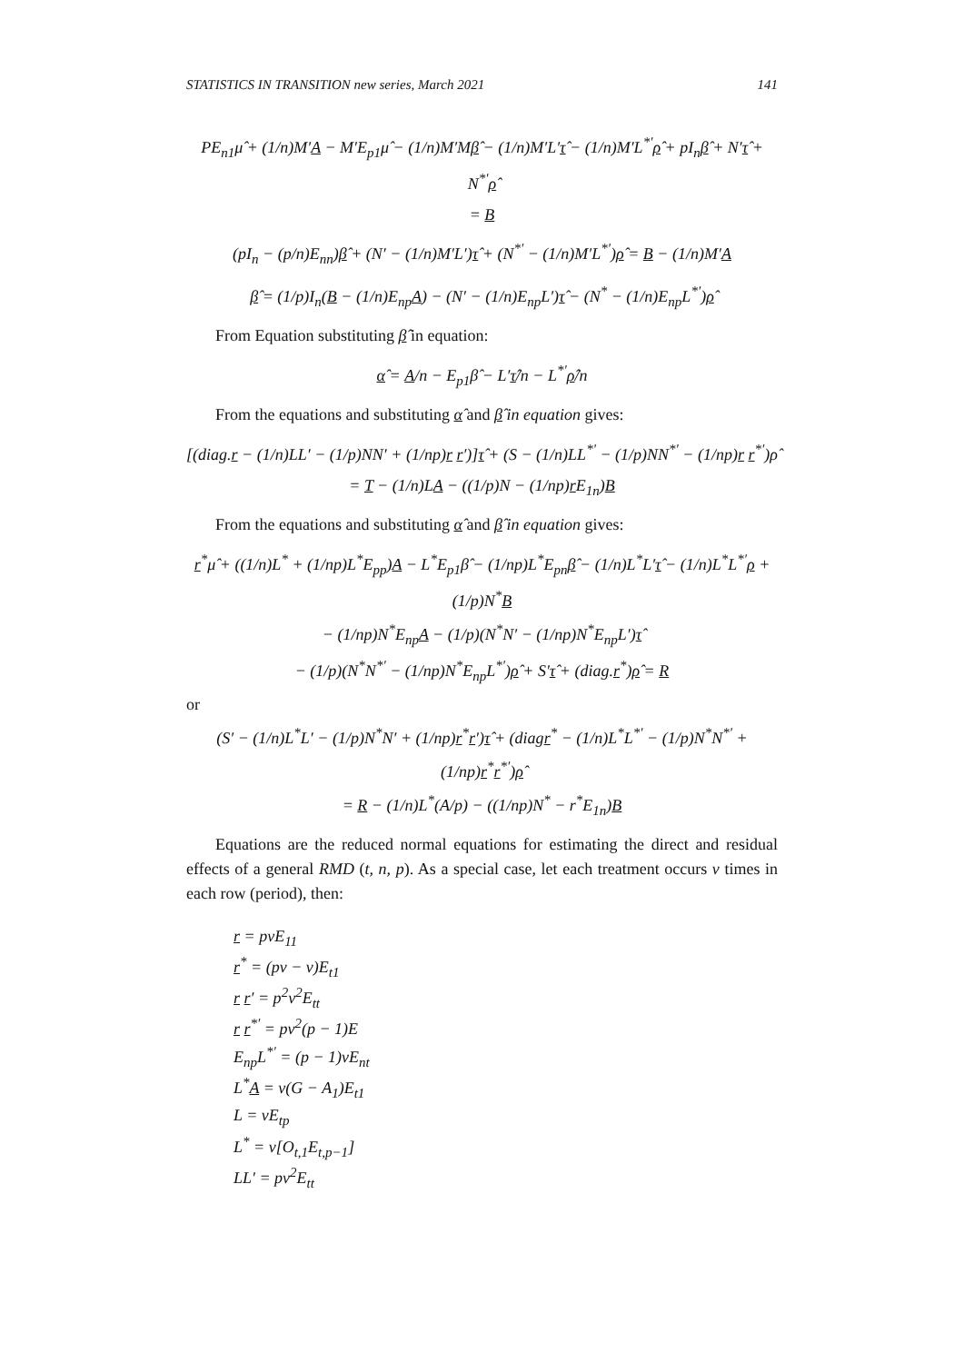STATISTICS IN TRANSITION new series, March 2021 141
PE<sub>n1</sub>μ̂ + (1/n)M′A − M′E<sub>p1</sub>μ̂ − (1/n)M′Mβ̂ − (1/n)M′L′τ̂ − (1/n)M′L<sup>*′</sup>ρ̂ + pI<sub>n</sub>β̂ + N′τ̂ + N<sup>*′</sup>ρ̂
= B
(pI<sub>n</sub> − (p/n)E<sub>nn</sub>)β̂ + (N′ − (1/n)M′L′)τ̂ + (N<sup>*′</sup> − (1/n)M′L<sup>*′</sup>)ρ̂ = B − (1/n)M′A
β̂ = (1/p)I<sub>n</sub>(B − (1/n)E<sub>np</sub>A) − (N′ − (1/n)E<sub>np</sub>L′)τ̂ − (N<sup>*</sup> − (1/n)E<sub>np</sub>L<sup>*′</sup>)ρ̂
From Equation substituting β̂ in equation:
α̂ = A/n − E<sub>p1</sub>β̂ − L′τ̂/n − L<sup>*′</sup>ρ̂/n
From the equations and substituting α̂ and β̂ in equation gives:
[(diag.r − (1/n)LL′ − (1/p)NN′ + (1/np)r r′)]τ̂ + (S − (1/n)LL<sup>*′</sup> − (1/p)NN<sup>*′</sup> − (1/np)r r<sup>*′</sup>)ρ̂
= T − (1/n)LA − ((1/p)N − (1/np)r E<sub>1n</sub>)B
From the equations and substituting α̂ and β̂ in equation gives:
r<sup>*</sup>μ̂ + ((1/n)L<sup>*</sup> + (1/np)L<sup>*</sup>E<sub>pp</sub>)A − L<sup>*</sup>E<sub>p1</sub>β̂ − (1/np)L<sup>*</sup>E<sub>pn</sub>β̂ − (1/n)L<sup>*</sup>L′τ̂ − (1/n)L<sup>*</sup>L<sup>*′</sup>ρ + (1/p)N<sup>*</sup>B
− (1/np)N<sup>*</sup>E<sub>np</sub>A − (1/p)(N<sup>*</sup>N′ − (1/np)N<sup>*</sup>E<sub>np</sub>L′)τ̂
− (1/p)(N<sup>*</sup>N<sup>*′</sup> − (1/np)N<sup>*</sup>E<sub>np</sub>L<sup>*′</sup>)ρ̂ + S′τ̂ + (diag.r<sup>*</sup>)ρ̂ = R
or
(S′ − (1/n)L<sup>*</sup>L′ − (1/p)N<sup>*</sup>N′ + (1/np)r<sup>*</sup>r′)τ̂ + (diagr<sup>*</sup> − (1/n)L<sup>*</sup>L<sup>*′</sup> − (1/p)N<sup>*</sup>N<sup>*′</sup> + (1/np)r<sup>*</sup>r<sup>*′</sup>)ρ̂
= R − (1/n)L<sup>*</sup>(A/p) − ((1/np)N<sup>*</sup> − r<sup>*</sup>E<sub>1n</sub>)B
Equations are the reduced normal equations for estimating the direct and residual effects of a general RMD (t, n, p). As a special case, let each treatment occurs v times in each row (period), then:
r = pvE<sub>11</sub>
r<sup>*</sup> = (pv − v)E<sub>t1</sub>
r r′ = p<sup>2</sup>v<sup>2</sup>E<sub>tt</sub>
r r<sup>*′</sup> = pv<sup>2</sup>(p − 1)E
E<sub>np</sub>L<sup>*′</sup> = (p − 1)vE<sub>nt</sub>
L<sup>*</sup>A = v(G − A<sub>1</sub>)E<sub>t1</sub>
L = vE<sub>tp</sub>
L<sup>*</sup> = v[O<sub>t,1</sub>E<sub>t,p−1</sub>]
LL′ = pv<sup>2</sup>E<sub>tt</sub>